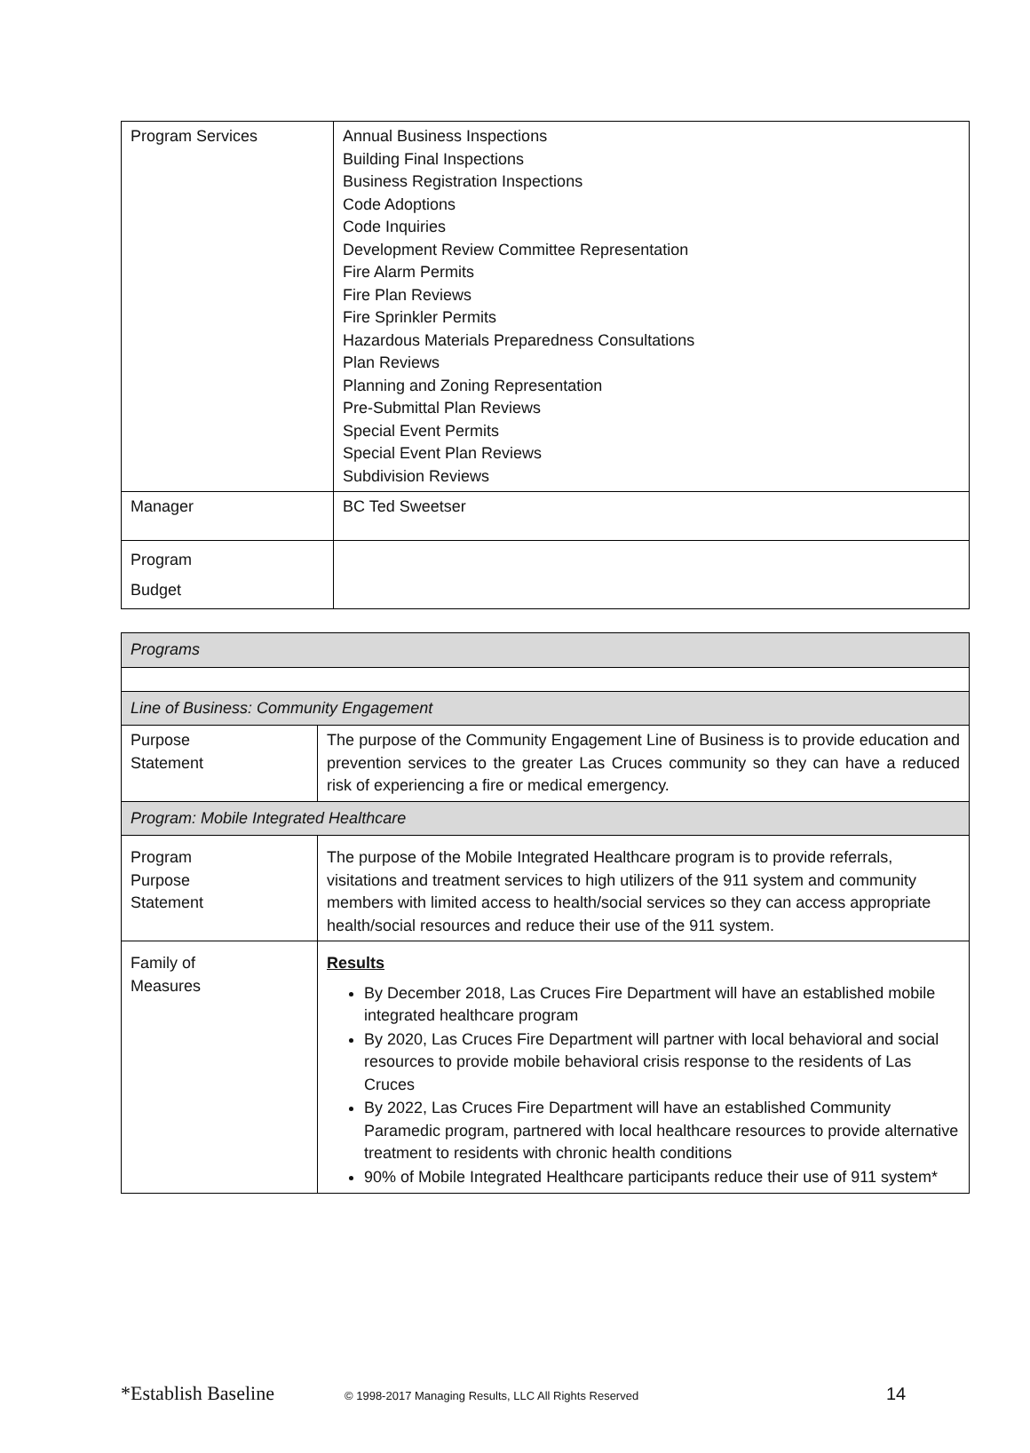| Program Services | Annual Business Inspections Building Final Inspections Business Registration Inspections Code Adoptions Code Inquiries Development Review Committee Representation Fire Alarm Permits Fire Plan Reviews Fire Sprinkler Permits Hazardous Materials Preparedness Consultations Plan Reviews Planning and Zoning Representation Pre-Submittal Plan Reviews Special Event Permits Special Event Plan Reviews Subdivision Reviews |
| Manager | BC Ted Sweetser |
| Program Budget | |
| Programs | |
| Line of Business: Community Engagement | |
| Purpose Statement | The purpose of the Community Engagement Line of Business is to provide education and prevention services to the greater Las Cruces community so they can have a reduced risk of experiencing a fire or medical emergency. |
| Program: Mobile Integrated Healthcare | |
| Program Purpose Statement | The purpose of the Mobile Integrated Healthcare program is to provide referrals, visitations and treatment services to high utilizers of the 911 system and community members with limited access to health/social services so they can access appropriate health/social resources and reduce their use of the 911 system. |
| Family of Measures | Results By December 2018, Las Cruces Fire Department will have an established mobile integrated healthcare program By 2020, Las Cruces Fire Department will partner with local behavioral and social resources to provide mobile behavioral crisis response to the residents of Las Cruces By 2022, Las Cruces Fire Department will have an established Community Paramedic program, partnered with local healthcare resources to provide alternative treatment to residents with chronic health conditions 90% of Mobile Integrated Healthcare participants reduce their use of 911 system* |
*Establish Baseline © 1998-2017 Managing Results, LLC All Rights Reserved 14